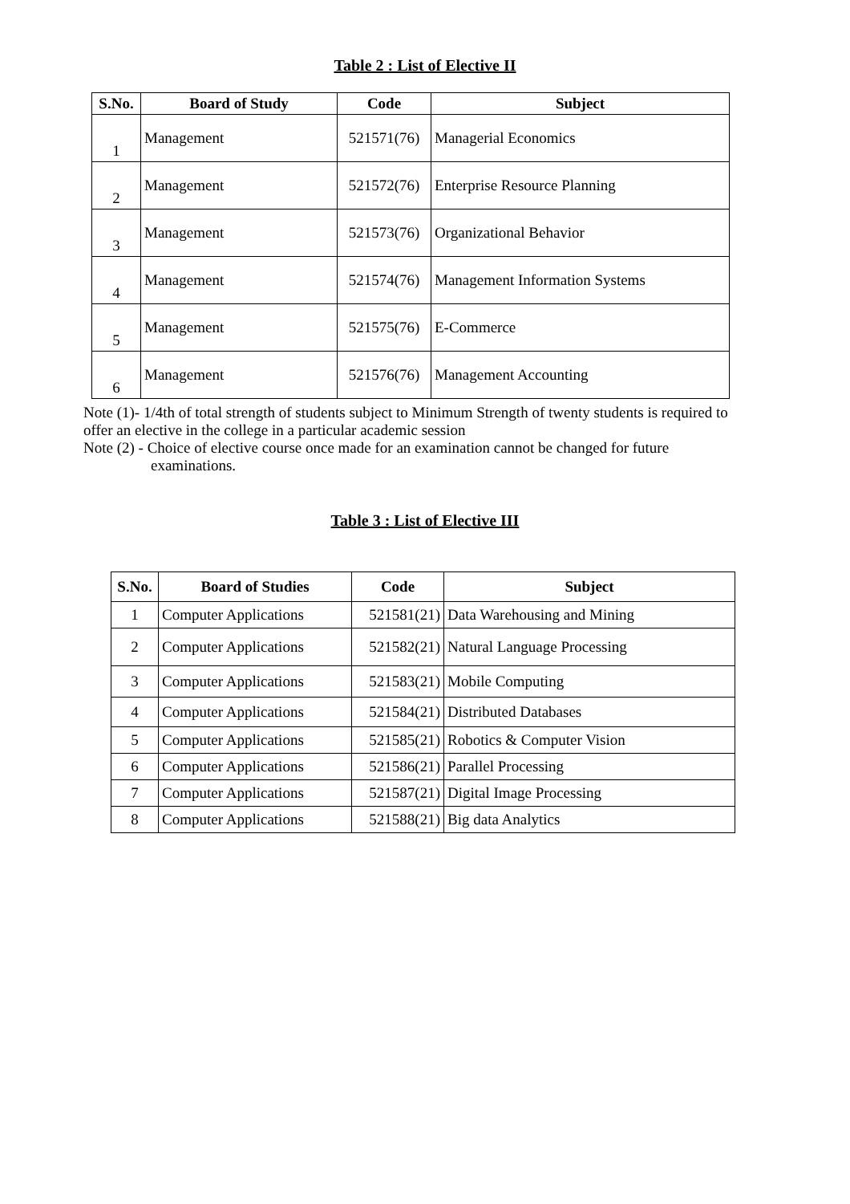Table 2 : List of Elective II
| S.No. | Board of Study | Code | Subject |
| --- | --- | --- | --- |
| 1 | Management | 521571(76) | Managerial Economics |
| 2 | Management | 521572(76) | Enterprise Resource Planning |
| 3 | Management | 521573(76) | Organizational Behavior |
| 4 | Management | 521574(76) | Management Information Systems |
| 5 | Management | 521575(76) | E-Commerce |
| 6 | Management | 521576(76) | Management Accounting |
Note (1)- 1/4th of total strength of students subject to Minimum Strength of twenty students is required to offer an elective in the college in a particular academic session
Note (2) - Choice of elective course once made for an examination cannot be changed for future
examinations.
Table 3 : List of Elective III
| S.No. | Board of Studies | Code | Subject |
| --- | --- | --- | --- |
| 1 | Computer Applications | 521581(21) | Data Warehousing and Mining |
| 2 | Computer Applications | 521582(21) | Natural Language Processing |
| 3 | Computer Applications | 521583(21) | Mobile Computing |
| 4 | Computer Applications | 521584(21) | Distributed Databases |
| 5 | Computer Applications | 521585(21) | Robotics & Computer Vision |
| 6 | Computer Applications | 521586(21) | Parallel Processing |
| 7 | Computer Applications | 521587(21) | Digital Image Processing |
| 8 | Computer Applications | 521588(21) | Big data Analytics |